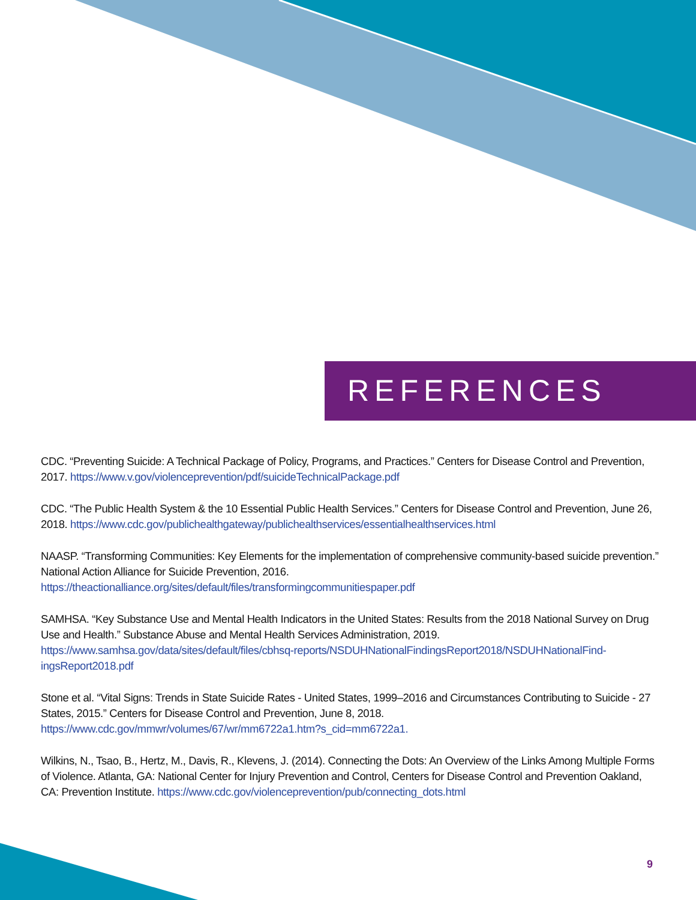REFERENCES
CDC. “Preventing Suicide: A Technical Package of Policy, Programs, and Practices.” Centers for Disease Control and Prevention, 2017. https://www.v.gov/violenceprevention/pdf/suicideTechnicalPackage.pdf
CDC. “The Public Health System & the 10 Essential Public Health Services.” Centers for Disease Control and Prevention, June 26, 2018. https://www.cdc.gov/publichealthgateway/publichealthservices/essentialhealthservices.html
NAASP. “Transforming Communities: Key Elements for the implementation of comprehensive community-based suicide prevention.” National Action Alliance for Suicide Prevention, 2016.
https://theactionalliance.org/sites/default/files/transformingcommunitiespaper.pdf
SAMHSA. “Key Substance Use and Mental Health Indicators in the United States: Results from the 2018 National Survey on Drug Use and Health.” Substance Abuse and Mental Health Services Administration, 2019.
https://www.samhsa.gov/data/sites/default/files/cbhsq-reports/NSDUHNationalFindingsReport2018/NSDUHNationalFind-ingsReport2018.pdf
Stone et al. “Vital Signs: Trends in State Suicide Rates - United States, 1999–2016 and Circumstances Contributing to Suicide - 27 States, 2015.” Centers for Disease Control and Prevention, June 8, 2018.
https://www.cdc.gov/mmwr/volumes/67/wr/mm6722a1.htm?s_cid=mm6722a1.
Wilkins, N., Tsao, B., Hertz, M., Davis, R., Klevens, J. (2014). Connecting the Dots: An Overview of the Links Among Multiple Forms of Violence. Atlanta, GA: National Center for Injury Prevention and Control, Centers for Disease Control and Prevention Oakland, CA: Prevention Institute. https://www.cdc.gov/violenceprevention/pub/connecting_dots.html
9